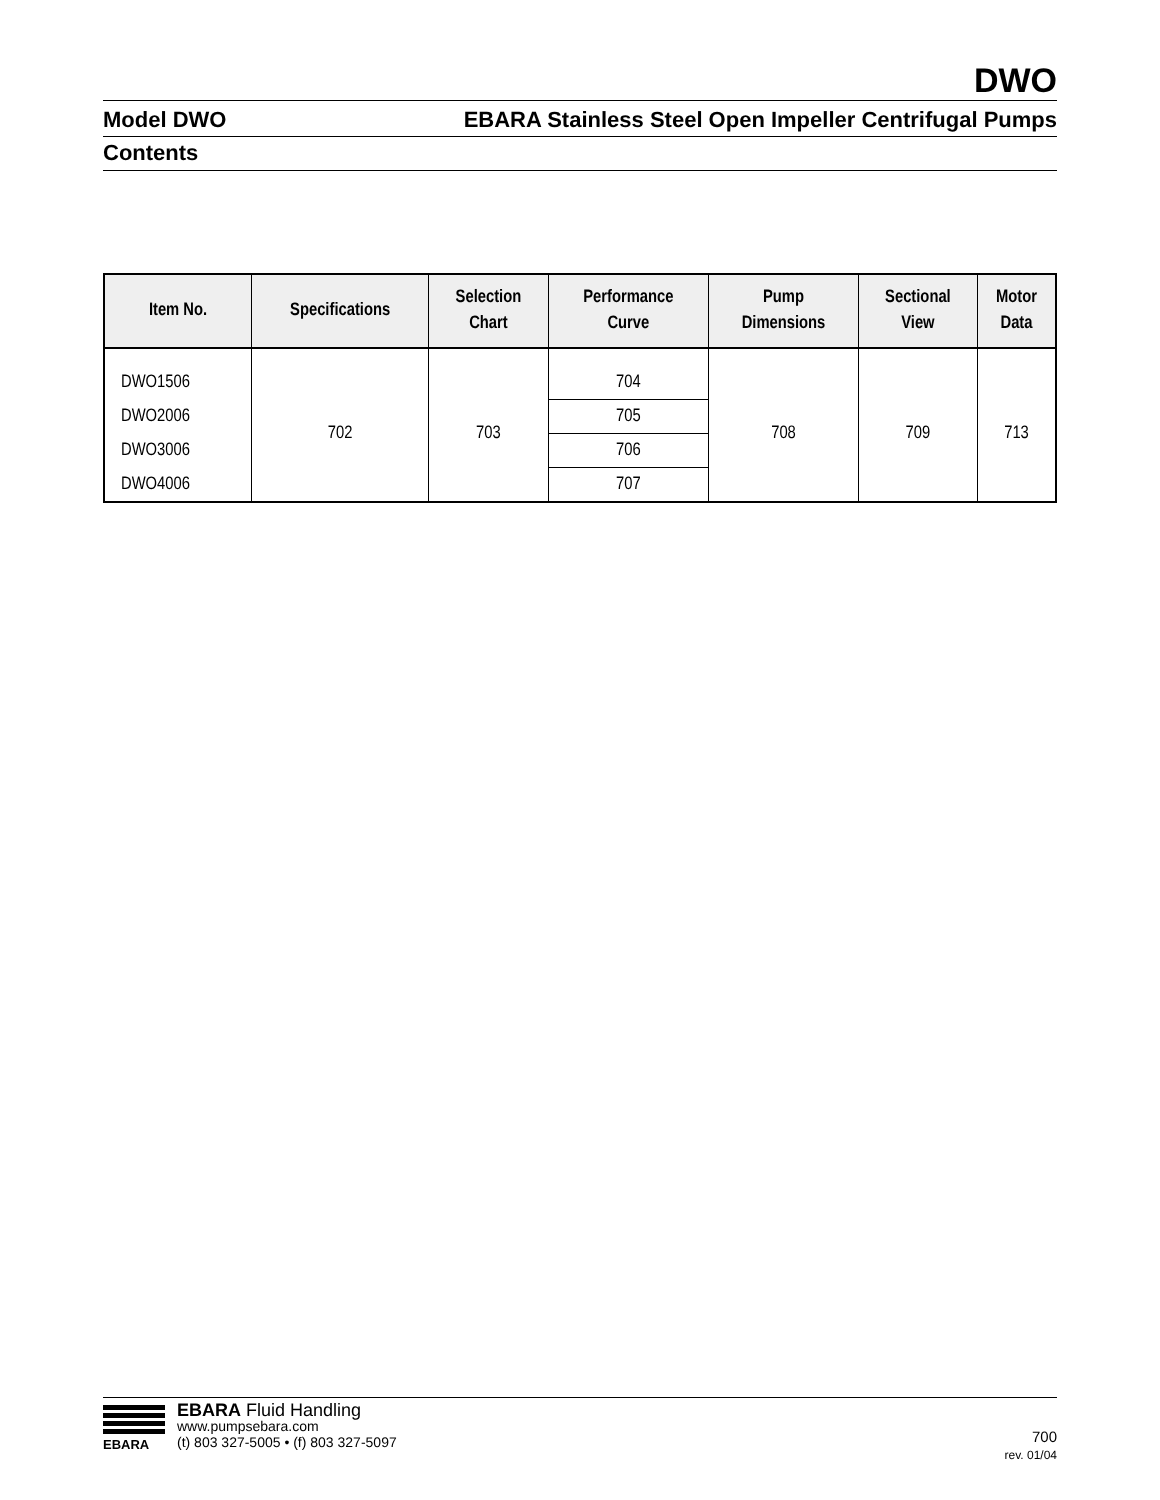DWO
Model DWO EBARA Stainless Steel Open Impeller Centrifugal Pumps
Contents
| Item No. | Specifications | Selection Chart | Performance Curve | Pump Dimensions | Sectional View | Motor Data |
| --- | --- | --- | --- | --- | --- | --- |
| DWO1506 | 702 | 703 | 704 | 708 | 709 | 713 |
| DWO2006 | | | 705 | | | |
| DWO3006 | | | 706 | | | |
| DWO4006 | | | 707 | | | |
EBARA
EBARA Fluid Handling
www.pumpsebara.com
(t) 803 327-5005 • (f) 803 327-5097
700
rev. 01/04